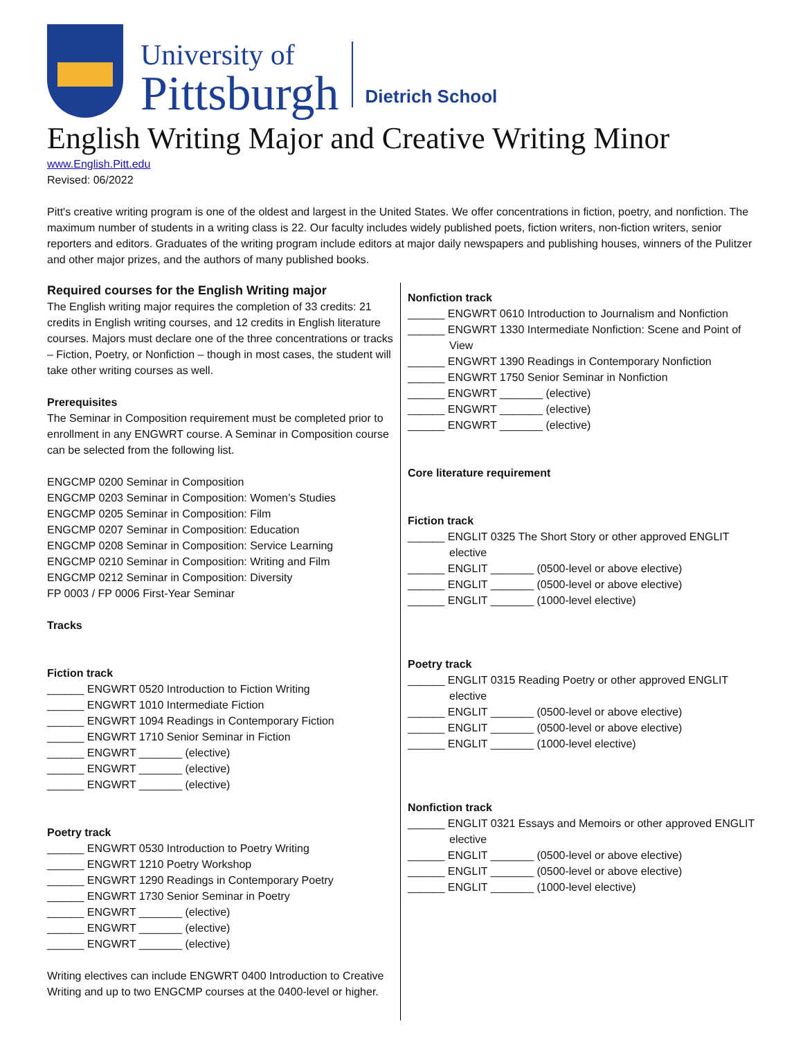University of
Pittsburgh
Dietrich School
English Writing Major and Creative Writing Minor
www.English.Pitt.edu
Revised: 06/2022
Pitt's creative writing program is one of the oldest and largest in the United States. We offer concentrations in fiction, poetry, and nonfiction. The maximum number of students in a writing class is 22. Our faculty includes widely published poets, fiction writers, non-fiction writers, senior reporters and editors. Graduates of the writing program include editors at major daily newspapers and publishing houses, winners of the Pulitzer and other major prizes, and the authors of many published books.
Required courses for the English Writing major
The English writing major requires the completion of 33 credits: 21 credits in English writing courses, and 12 credits in English literature courses. Majors must declare one of the three concentrations or tracks – Fiction, Poetry, or Nonfiction – though in most cases, the student will take other writing courses as well.
Prerequisites
The Seminar in Composition requirement must be completed prior to enrollment in any ENGWRT course. A Seminar in Composition course can be selected from the following list.
ENGCMP 0200 Seminar in Composition
ENGCMP 0203 Seminar in Composition: Women’s Studies
ENGCMP 0205 Seminar in Composition: Film
ENGCMP 0207 Seminar in Composition: Education
ENGCMP 0208 Seminar in Composition: Service Learning
ENGCMP 0210 Seminar in Composition: Writing and Film
ENGCMP 0212 Seminar in Composition: Diversity
FP 0003 / FP 0006 First-Year Seminar
Tracks
Fiction track
______ ENGWRT 0520 Introduction to Fiction Writing
______ ENGWRT 1010 Intermediate Fiction
______ ENGWRT 1094 Readings in Contemporary Fiction
______ ENGWRT 1710 Senior Seminar in Fiction
______ ENGWRT _______ (elective)
______ ENGWRT _______ (elective)
______ ENGWRT _______ (elective)
Poetry track
______ ENGWRT 0530 Introduction to Poetry Writing
______ ENGWRT 1210 Poetry Workshop
______ ENGWRT 1290 Readings in Contemporary Poetry
______ ENGWRT 1730 Senior Seminar in Poetry
______ ENGWRT _______ (elective)
______ ENGWRT _______ (elective)
______ ENGWRT _______ (elective)
Writing electives can include ENGWRT 0400 Introduction to Creative Writing and up to two ENGCMP courses at the 0400-level or higher.
Nonfiction track
______ ENGWRT 0610 Introduction to Journalism and Nonfiction
______ ENGWRT 1330 Intermediate Nonfiction: Scene and Point of View
______ ENGWRT 1390 Readings in Contemporary Nonfiction
______ ENGWRT 1750 Senior Seminar in Nonfiction
______ ENGWRT _______ (elective)
______ ENGWRT _______ (elective)
______ ENGWRT _______ (elective)
Core literature requirement
Fiction track
______ ENGLIT 0325 The Short Story or other approved ENGLIT elective
______ ENGLIT _______ (0500-level or above elective)
______ ENGLIT _______ (0500-level or above elective)
______ ENGLIT _______ (1000-level elective)
Poetry track
______ ENGLIT 0315 Reading Poetry or other approved ENGLIT elective
______ ENGLIT _______ (0500-level or above elective)
______ ENGLIT _______ (0500-level or above elective)
______ ENGLIT _______ (1000-level elective)
Nonfiction track
______ ENGLIT 0321 Essays and Memoirs or other approved ENGLIT elective
______ ENGLIT _______ (0500-level or above elective)
______ ENGLIT _______ (0500-level or above elective)
______ ENGLIT _______ (1000-level elective)